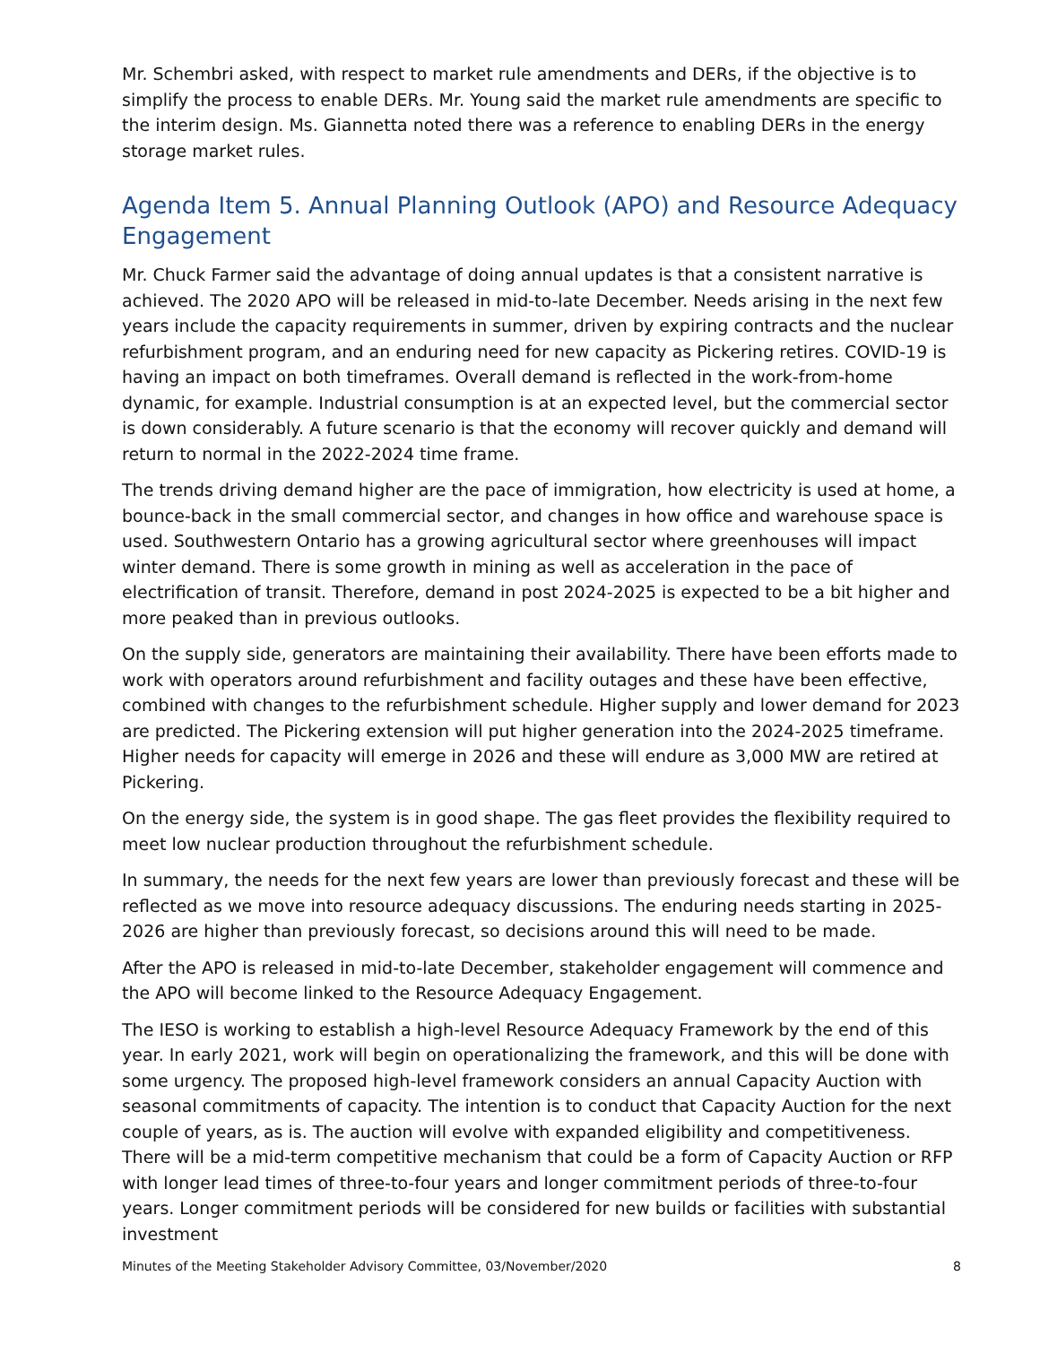Mr. Schembri asked, with respect to market rule amendments and DERs, if the objective is to simplify the process to enable DERs. Mr. Young said the market rule amendments are specific to the interim design. Ms. Giannetta noted there was a reference to enabling DERs in the energy storage market rules.
Agenda Item 5. Annual Planning Outlook (APO) and Resource Adequacy Engagement
Mr. Chuck Farmer said the advantage of doing annual updates is that a consistent narrative is achieved. The 2020 APO will be released in mid-to-late December. Needs arising in the next few years include the capacity requirements in summer, driven by expiring contracts and the nuclear refurbishment program, and an enduring need for new capacity as Pickering retires. COVID-19 is having an impact on both timeframes. Overall demand is reflected in the work-from-home dynamic, for example. Industrial consumption is at an expected level, but the commercial sector is down considerably. A future scenario is that the economy will recover quickly and demand will return to normal in the 2022-2024 time frame.
The trends driving demand higher are the pace of immigration, how electricity is used at home, a bounce-back in the small commercial sector, and changes in how office and warehouse space is used. Southwestern Ontario has a growing agricultural sector where greenhouses will impact winter demand. There is some growth in mining as well as acceleration in the pace of electrification of transit. Therefore, demand in post 2024-2025 is expected to be a bit higher and more peaked than in previous outlooks.
On the supply side, generators are maintaining their availability. There have been efforts made to work with operators around refurbishment and facility outages and these have been effective, combined with changes to the refurbishment schedule. Higher supply and lower demand for 2023 are predicted. The Pickering extension will put higher generation into the 2024-2025 timeframe. Higher needs for capacity will emerge in 2026 and these will endure as 3,000 MW are retired at Pickering.
On the energy side, the system is in good shape. The gas fleet provides the flexibility required to meet low nuclear production throughout the refurbishment schedule.
In summary, the needs for the next few years are lower than previously forecast and these will be reflected as we move into resource adequacy discussions. The enduring needs starting in 2025-2026 are higher than previously forecast, so decisions around this will need to be made.
After the APO is released in mid-to-late December, stakeholder engagement will commence and the APO will become linked to the Resource Adequacy Engagement.
The IESO is working to establish a high-level Resource Adequacy Framework by the end of this year. In early 2021, work will begin on operationalizing the framework, and this will be done with some urgency. The proposed high-level framework considers an annual Capacity Auction with seasonal commitments of capacity. The intention is to conduct that Capacity Auction for the next couple of years, as is. The auction will evolve with expanded eligibility and competitiveness. There will be a mid-term competitive mechanism that could be a form of Capacity Auction or RFP with longer lead times of three-to-four years and longer commitment periods of three-to-four years. Longer commitment periods will be considered for new builds or facilities with substantial investment
Minutes of the Meeting Stakeholder Advisory Committee, 03/November/2020 8